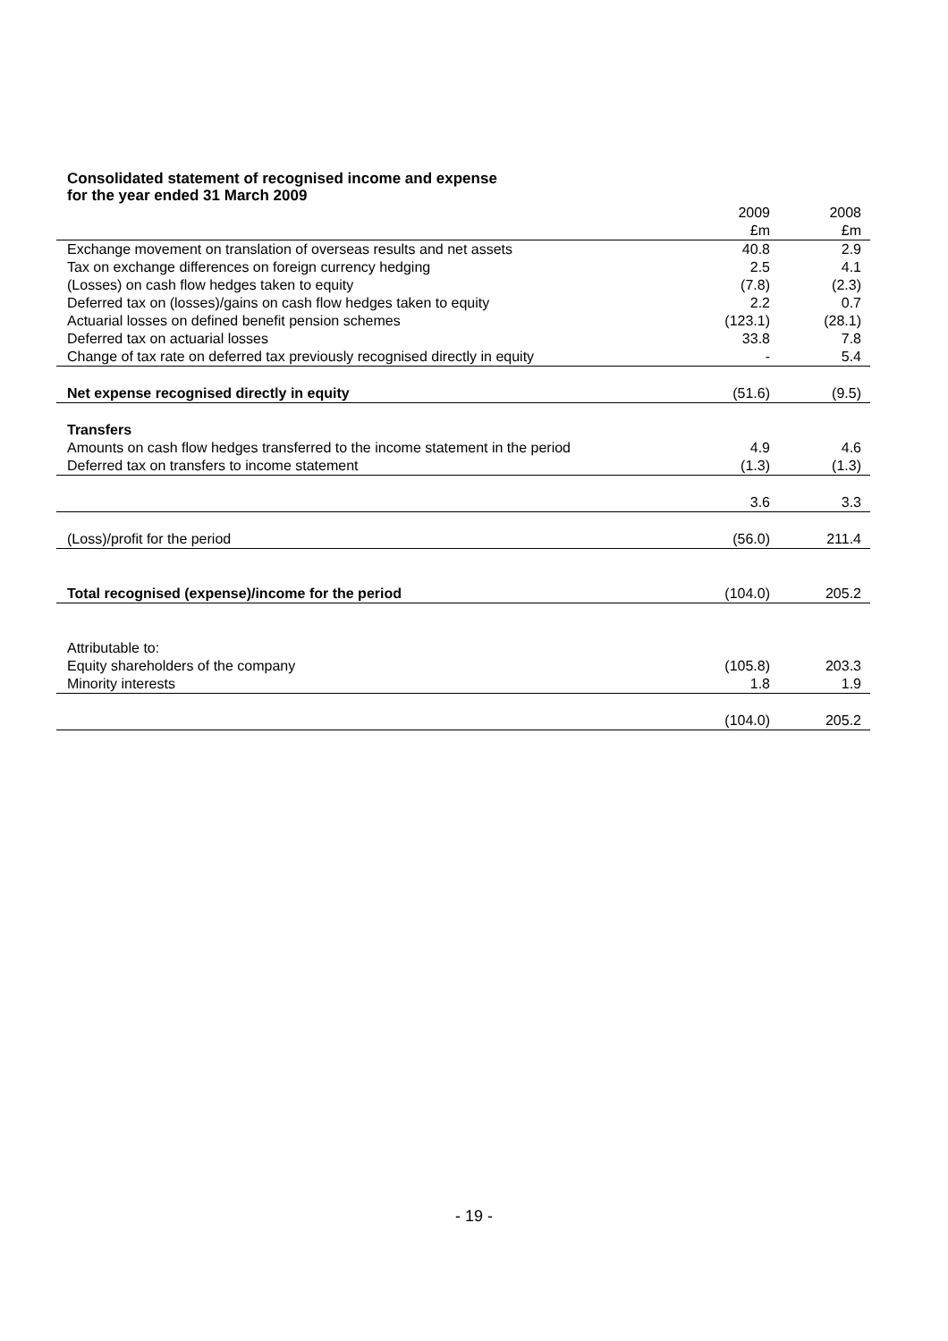Consolidated statement of recognised income and expense
for the year ended 31 March 2009
| | 2009 | 2008 |
| --- | --- | --- |
| | £m | £m |
| Exchange movement on translation of overseas results and net assets | 40.8 | 2.9 |
| Tax on exchange differences on foreign currency hedging | 2.5 | 4.1 |
| (Losses) on cash flow hedges taken to equity | (7.8) | (2.3) |
| Deferred tax on (losses)/gains on cash flow hedges taken to equity | 2.2 | 0.7 |
| Actuarial losses on defined benefit pension schemes | (123.1) | (28.1) |
| Deferred tax on actuarial losses | 33.8 | 7.8 |
| Change of tax rate on deferred tax previously recognised directly in equity | - | 5.4 |
| Net expense recognised directly in equity | (51.6) | (9.5) |
| Transfers | | |
| Amounts on cash flow hedges transferred to the income statement in the period | 4.9 | 4.6 |
| Deferred tax on transfers to income statement | (1.3) | (1.3) |
| | 3.6 | 3.3 |
| (Loss)/profit for the period | (56.0) | 211.4 |
| Total recognised (expense)/income for the period | (104.0) | 205.2 |
| Attributable to: | | |
| Equity shareholders of the company | (105.8) | 203.3 |
| Minority interests | 1.8 | 1.9 |
| | (104.0) | 205.2 |
- 19 -